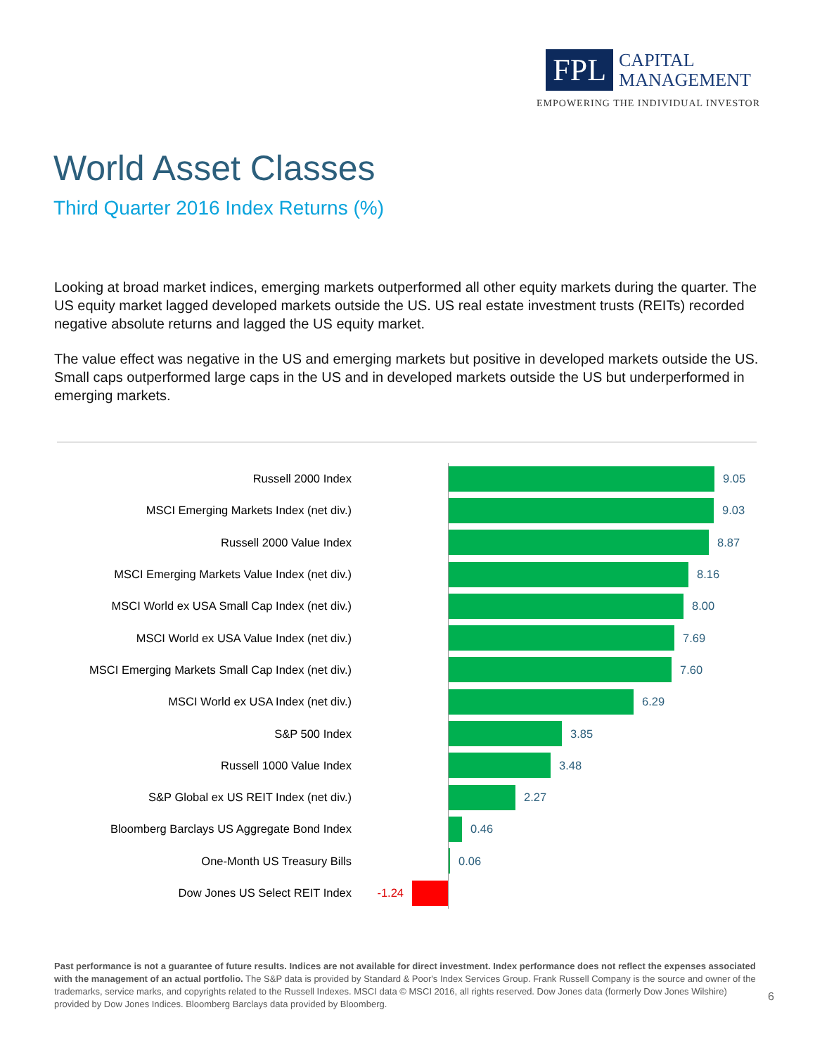FPL
CAPITAL
MANAGEMENT
EMPOWERING THE INDIVIDUAL INVESTOR
World Asset Classes
Third Quarter 2016 Index Returns (%)
Looking at broad market indices, emerging markets outperformed all other equity markets during the quarter. The US equity market lagged developed markets outside the US. US real estate investment trusts (REITs) recorded negative absolute returns and lagged the US equity market.
The value effect was negative in the US and emerging markets but positive in developed markets outside the US. Small caps outperformed large caps in the US and in developed markets outside the US but underperformed in emerging markets.
Russell 2000 Index 9.05
MSCI Emerging Markets Index (net div.) 9.03
Russell 2000 Value Index 8.87
MSCI Emerging Markets Value Index (net div.) 8.16
MSCI World ex USA Small Cap Index (net div.) 8.00
MSCI World ex USA Value Index (net div.) 7.69
MSCI Emerging Markets Small Cap Index (net div.) 7.60
MSCI World ex USA Index (net div.) 6.29
S&P 500 Index 3.85
Russell 1000 Value Index 3.48
S&P Global ex US REIT Index (net div.) 2.27
Bloomberg Barclays US Aggregate Bond Index 0.46
One-Month US Treasury Bills 0.06
Dow Jones US Select REIT Index -1.24
Past performance is not a guarantee of future results. Indices are not available for direct investment. Index performance does not reflect the expenses associated with the management of an actual portfolio. The S&P data is provided by Standard & Poor's Index Services Group. Frank Russell Company is the source and owner of the trademarks, service marks, and copyrights related to the Russell Indexes. MSCI data © MSCI 2016, all rights reserved. Dow Jones data (formerly Dow Jones Wilshire) provided by Dow Jones Indices. Bloomberg Barclays data provided by Bloomberg.
6